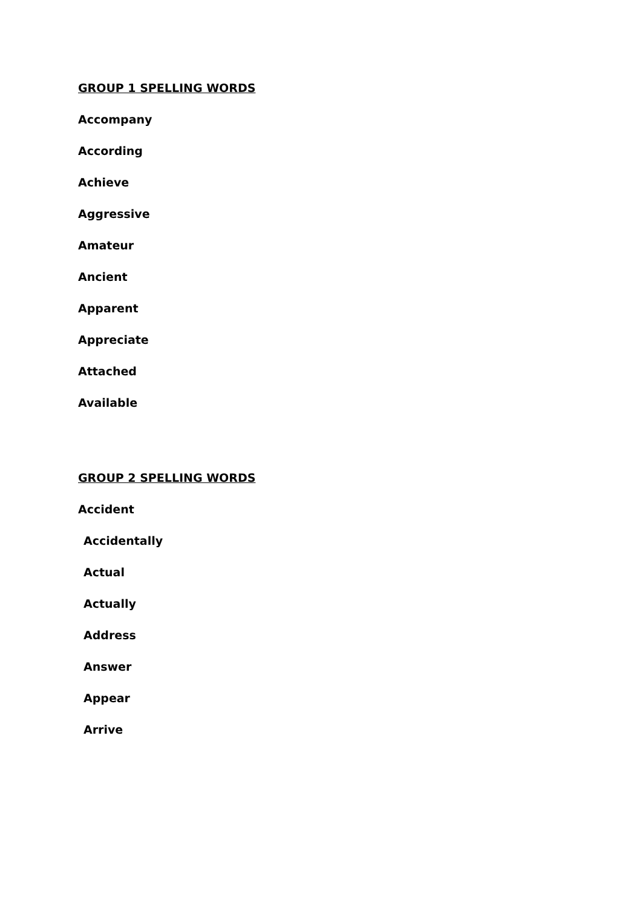GROUP 1 SPELLING WORDS
Accompany
According
Achieve
Aggressive
Amateur
Ancient
Apparent
Appreciate
Attached
Available
GROUP 2 SPELLING WORDS
Accident
Accidentally
Actual
Actually
Address
Answer
Appear
Arrive